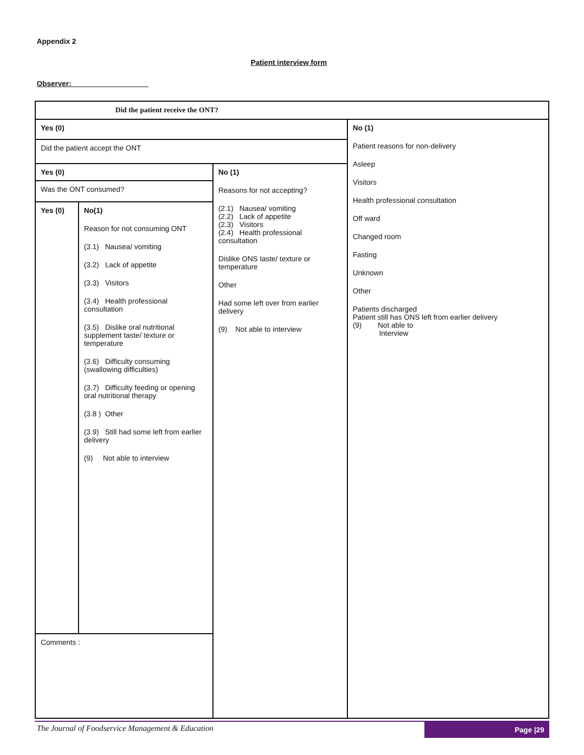Appendix 2
Patient interview form
Observer:___________________
| Did the patient receive the ONT? | | | |
| Yes (0) | | | No (1) Patient reasons for non-delivery Asleep Visitors Health professional consultation Off ward Changed room Fasting Unknown Other Patients discharged Patient still has ONS left from earlier delivery (9) Not able to Interview |
| Did the patient accept the ONT | | | |
| Yes (0) | | No (1) Reasons for not accepting? (2.1) Nausea/ vomiting (2.2) Lack of appetite (2.3) Visitors (2.4) Health professional consultation Dislike ONS taste/ texture or temperature Other Had some left over from earlier delivery (9) Not able to interview | |
| Was the ONT consumed? | | | |
| Yes (0) | No(1) Reason for not consuming ONT (3.1) Nausea/ vomiting (3.2) Lack of appetite (3.3) Visitors (3.4) Health professional consultation (3.5) Dislike oral nutritional supplement taste/ texture or temperature (3.6) Difficulty consuming (swallowing difficulties) (3.7) Difficulty feeding or opening oral nutritional therapy (3.8 ) Other (3.9) Still had some left from earlier delivery (9) Not able to interview | | |
| Comments : | | | |
The Journal of Foodservice Management & Education
Page |29